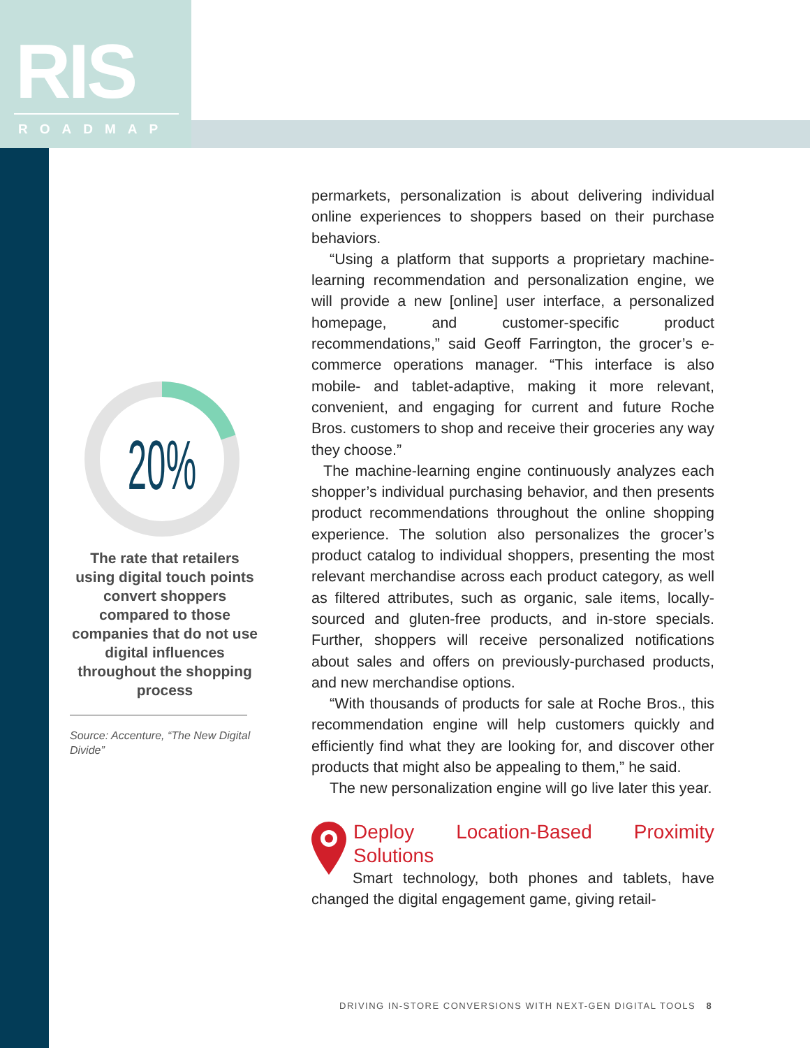RIS
ROADMAP
20%
The rate that retailers using digital touch points convert shoppers compared to those companies that do not use digital influences throughout the shopping process
Source: Accenture, “The New Digital Divide”
permarkets, personalization is about delivering individual online experiences to shoppers based on their purchase behaviors.
“Using a platform that supports a proprietary machine-learning recommendation and personalization engine, we will provide a new [online] user interface, a personalized homepage, and customer-specific product recommendations,” said Geoff Farrington, the grocer’s e-commerce operations manager. “This interface is also mobile- and tablet-adaptive, making it more relevant, convenient, and engaging for current and future Roche Bros. customers to shop and receive their groceries any way they choose.”
The machine-learning engine continuously analyzes each shopper’s individual purchasing behavior, and then presents product recommendations throughout the online shopping experience. The solution also personalizes the grocer’s product catalog to individual shoppers, presenting the most relevant merchandise across each product category, as well as filtered attributes, such as organic, sale items, locally-sourced and gluten-free products, and in-store specials. Further, shoppers will receive personalized notifications about sales and offers on previously-purchased products, and new merchandise options.
“With thousands of products for sale at Roche Bros., this recommendation engine will help customers quickly and efficiently find what they are looking for, and discover other products that might also be appealing to them,” he said.
The new personalization engine will go live later this year.
Deploy Location-Based Proximity Solutions
Smart technology, both phones and tablets, have changed the digital engagement game, giving retail-
DRIVING IN-STORE CONVERSIONS WITH NEXT-GEN DIGITAL TOOLS 8